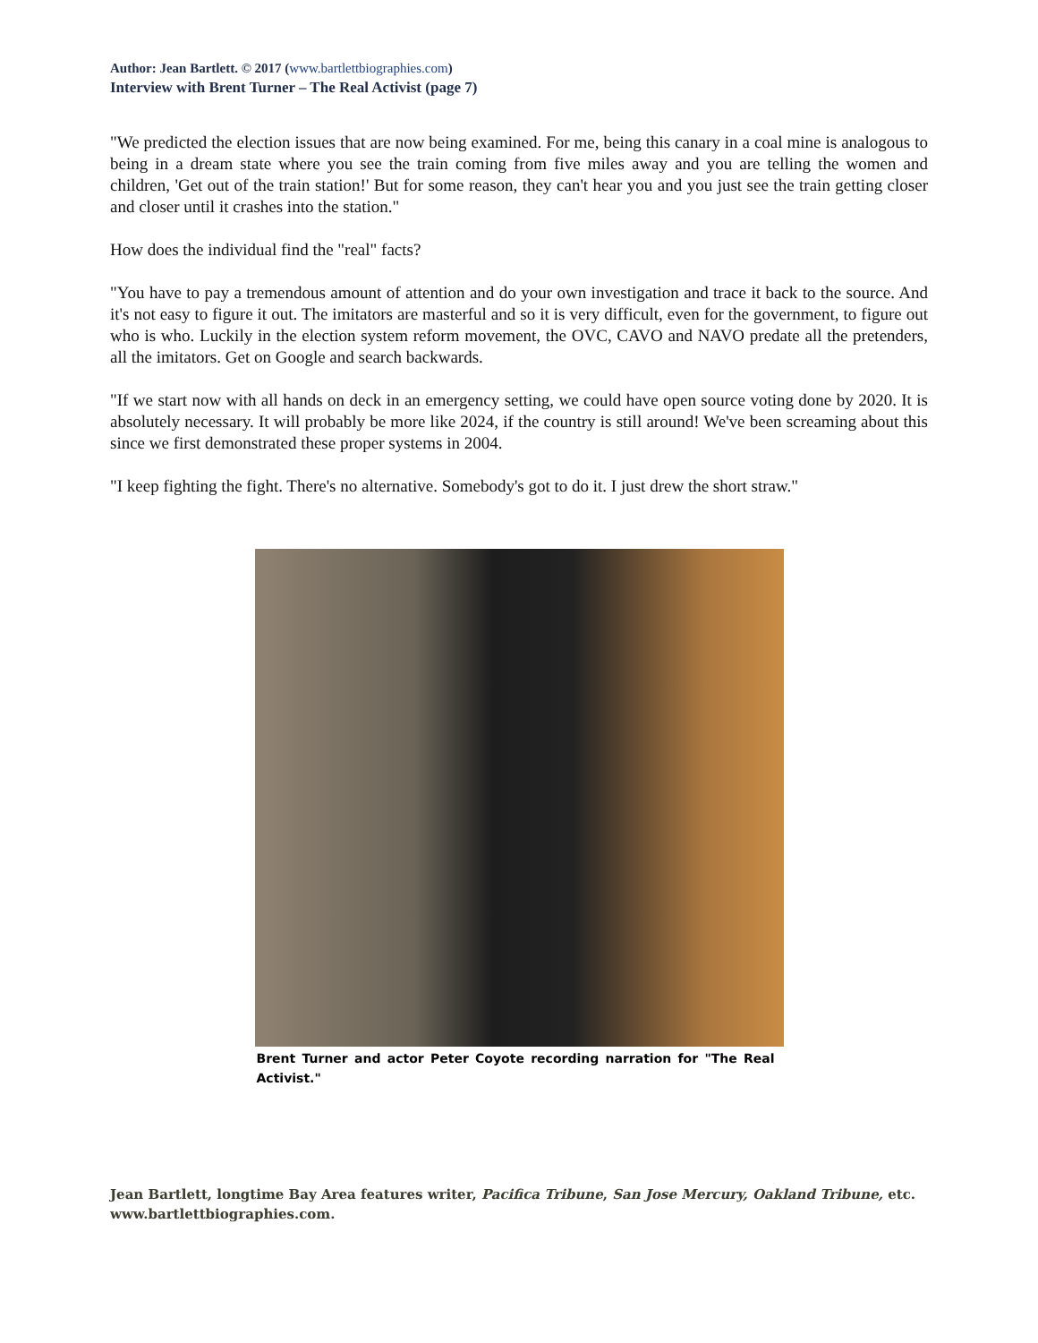Author: Jean Bartlett. © 2017 (www.bartlettbiographies.com)
Interview with Brent Turner – The Real Activist (page 7)
"We predicted the election issues that are now being examined. For me, being this canary in a coal mine is analogous to being in a dream state where you see the train coming from five miles away and you are telling the women and children, 'Get out of the train station!' But for some reason, they can't hear you and you just see the train getting closer and closer until it crashes into the station."
How does the individual find the "real" facts?
"You have to pay a tremendous amount of attention and do your own investigation and trace it back to the source. And it's not easy to figure it out. The imitators are masterful and so it is very difficult, even for the government, to figure out who is who. Luckily in the election system reform movement, the OVC, CAVO and NAVO predate all the pretenders, all the imitators. Get on Google and search backwards.
"If we start now with all hands on deck in an emergency setting, we could have open source voting done by 2020. It is absolutely necessary. It will probably be more like 2024, if the country is still around! We've been screaming about this since we first demonstrated these proper systems in 2004.
"I keep fighting the fight. There's no alternative. Somebody's got to do it. I just drew the short straw."
Brent Turner and actor Peter Coyote recording narration for "The Real Activist."
Jean Bartlett, longtime Bay Area features writer, Pacifica Tribune, San Jose Mercury, Oakland Tribune, etc. www.bartlettbiographies.com.